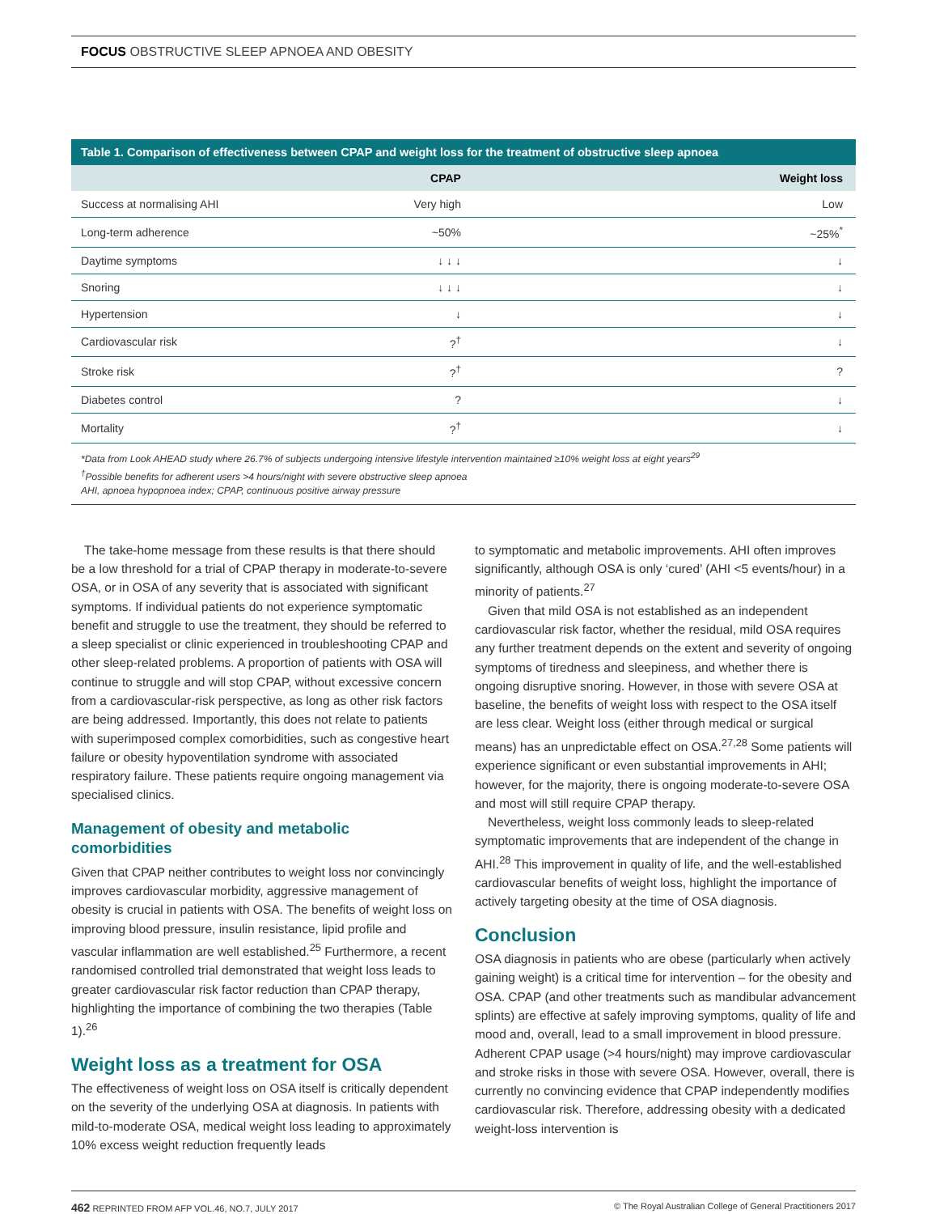FOCUS OBSTRUCTIVE SLEEP APNOEA AND OBESITY
Table 1. Comparison of effectiveness between CPAP and weight loss for the treatment of obstructive sleep apnoea
| | CPAP | Weight loss |
| --- | --- | --- |
| Success at normalising AHI | Very high | Low |
| Long-term adherence | ~50% | ~25%<sup>*</sup> |
| Daytime symptoms | ↓ ↓ ↓ | ↓ |
| Snoring | ↓ ↓ ↓ | ↓ |
| Hypertension | ↓ | ↓ |
| Cardiovascular risk | ?<sup>†</sup> | ↓ |
| Stroke risk | ?<sup>†</sup> | ? |
| Diabetes control | ? | ↓ |
| Mortality | ?<sup>†</sup> | ↓ |
*Data from Look AHEAD study where 26.7% of subjects undergoing intensive lifestyle intervention maintained ≥10% weight loss at eight years<sup>29</sup>
<sup>†</sup> Possible benefits for adherent users >4 hours/night with severe obstructive sleep apnoea
AHI, apnoea hypopnoea index; CPAP, continuous positive airway pressure
The take-home message from these results is that there should be a low threshold for a trial of CPAP therapy in moderate-to-severe OSA, or in OSA of any severity that is associated with significant symptoms. If individual patients do not experience symptomatic benefit and struggle to use the treatment, they should be referred to a sleep specialist or clinic experienced in troubleshooting CPAP and other sleep-related problems. A proportion of patients with OSA will continue to struggle and will stop CPAP, without excessive concern from a cardiovascular-risk perspective, as long as other risk factors are being addressed. Importantly, this does not relate to patients with superimposed complex comorbidities, such as congestive heart failure or obesity hypoventilation syndrome with associated respiratory failure. These patients require ongoing management via specialised clinics.
Management of obesity and metabolic comorbidities
Given that CPAP neither contributes to weight loss nor convincingly improves cardiovascular morbidity, aggressive management of obesity is crucial in patients with OSA. The benefits of weight loss on improving blood pressure, insulin resistance, lipid profile and vascular inflammation are well established.<sup>25</sup> Furthermore, a recent randomised controlled trial demonstrated that weight loss leads to greater cardiovascular risk factor reduction than CPAP therapy, highlighting the importance of combining the two therapies (Table 1).<sup>26</sup>
Weight loss as a treatment for OSA
The effectiveness of weight loss on OSA itself is critically dependent on the severity of the underlying OSA at diagnosis. In patients with mild-to-moderate OSA, medical weight loss leading to approximately 10% excess weight reduction frequently leads
to symptomatic and metabolic improvements. AHI often improves significantly, although OSA is only ‘cured’ (AHI <5 events/hour) in a minority of patients.<sup>27</sup>
Given that mild OSA is not established as an independent cardiovascular risk factor, whether the residual, mild OSA requires any further treatment depends on the extent and severity of ongoing symptoms of tiredness and sleepiness, and whether there is ongoing disruptive snoring. However, in those with severe OSA at baseline, the benefits of weight loss with respect to the OSA itself are less clear. Weight loss (either through medical or surgical means) has an unpredictable effect on OSA.<sup>27,28</sup> Some patients will experience significant or even substantial improvements in AHI; however, for the majority, there is ongoing moderate-to-severe OSA and most will still require CPAP therapy.
Nevertheless, weight loss commonly leads to sleep-related symptomatic improvements that are independent of the change in AHI.<sup>28</sup> This improvement in quality of life, and the well-established cardiovascular benefits of weight loss, highlight the importance of actively targeting obesity at the time of OSA diagnosis.
Conclusion
OSA diagnosis in patients who are obese (particularly when actively gaining weight) is a critical time for intervention – for the obesity and OSA. CPAP (and other treatments such as mandibular advancement splints) are effective at safely improving symptoms, quality of life and mood and, overall, lead to a small improvement in blood pressure. Adherent CPAP usage (>4 hours/night) may improve cardiovascular and stroke risks in those with severe OSA. However, overall, there is currently no convincing evidence that CPAP independently modifies cardiovascular risk. Therefore, addressing obesity with a dedicated weight-loss intervention is
462 REPRINTED FROM AFP VOL.46, NO.7, JULY 2017 © The Royal Australian College of General Practitioners 2017